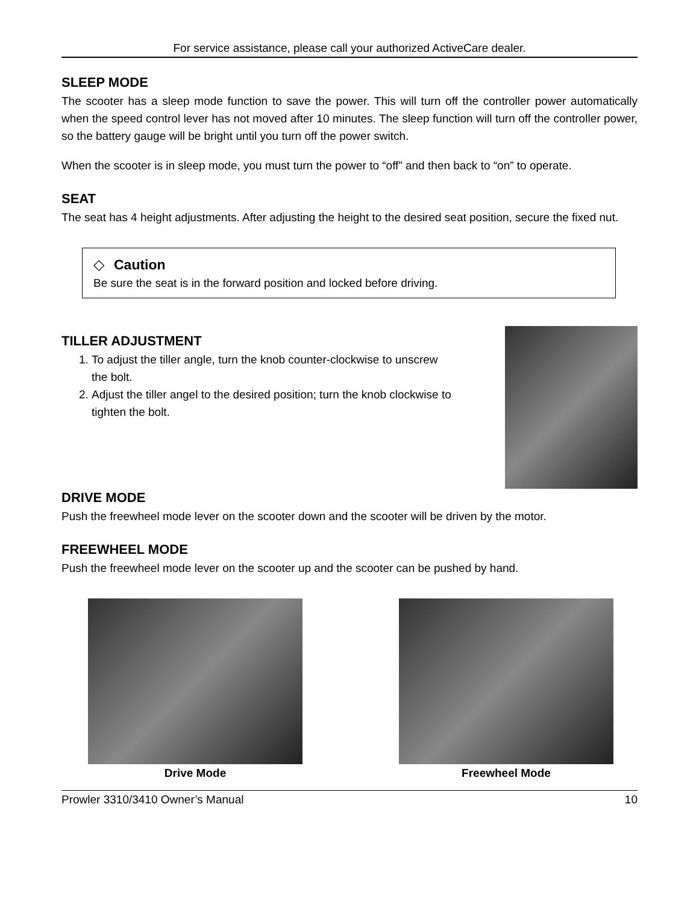For service assistance, please call your authorized ActiveCare dealer.
SLEEP MODE
The scooter has a sleep mode function to save the power. This will turn off the controller power automatically when the speed control lever has not moved after 10 minutes. The sleep function will turn off the controller power, so the battery gauge will be bright until you turn off the power switch.
When the scooter is in sleep mode, you must turn the power to “off” and then back to “on” to operate.
SEAT
The seat has 4 height adjustments. After adjusting the height to the desired seat position, secure the fixed nut.
◇ Caution
Be sure the seat is in the forward position and locked before driving.
TILLER ADJUSTMENT
1. To adjust the tiller angle, turn the knob counter-clockwise to unscrew the bolt.
2. Adjust the tiller angel to the desired position; turn the knob clockwise to tighten the bolt.
DRIVE MODE
Push the freewheel mode lever on the scooter down and the scooter will be driven by the motor.
FREEWHEEL MODE
Push the freewheel mode lever on the scooter up and the scooter can be pushed by hand.
Drive Mode Freewheel Mode
Prowler 3310/3410 Owner’s Manual 10